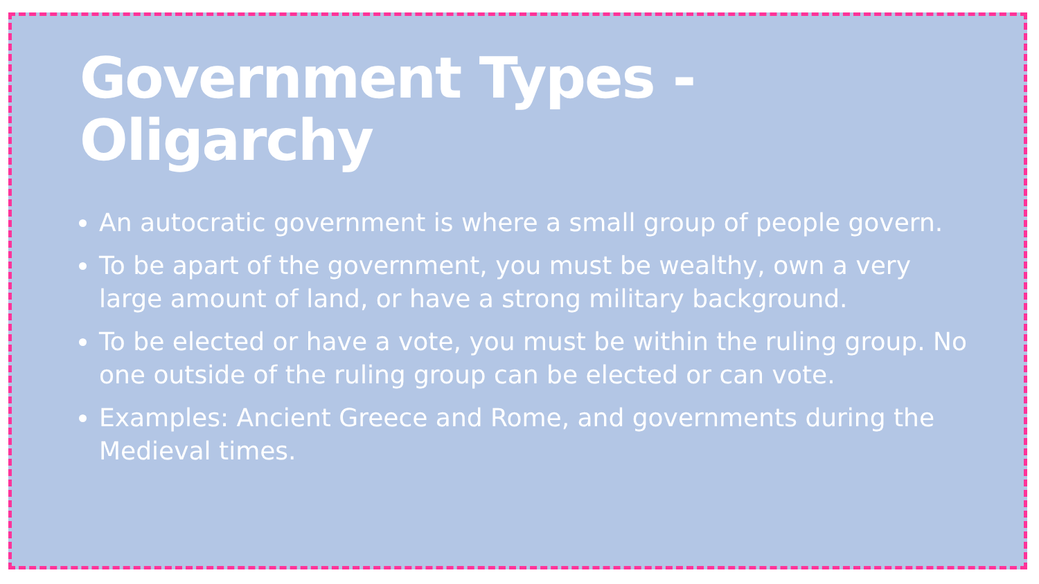Government Types - Oligarchy
An autocratic government is where a small group of people govern.
To be apart of the government, you must be wealthy, own a very large amount of land, or have a strong military background.
To be elected or have a vote, you must be within the ruling group. No one outside of the ruling group can be elected or can vote.
Examples: Ancient Greece and Rome, and governments during the Medieval times.